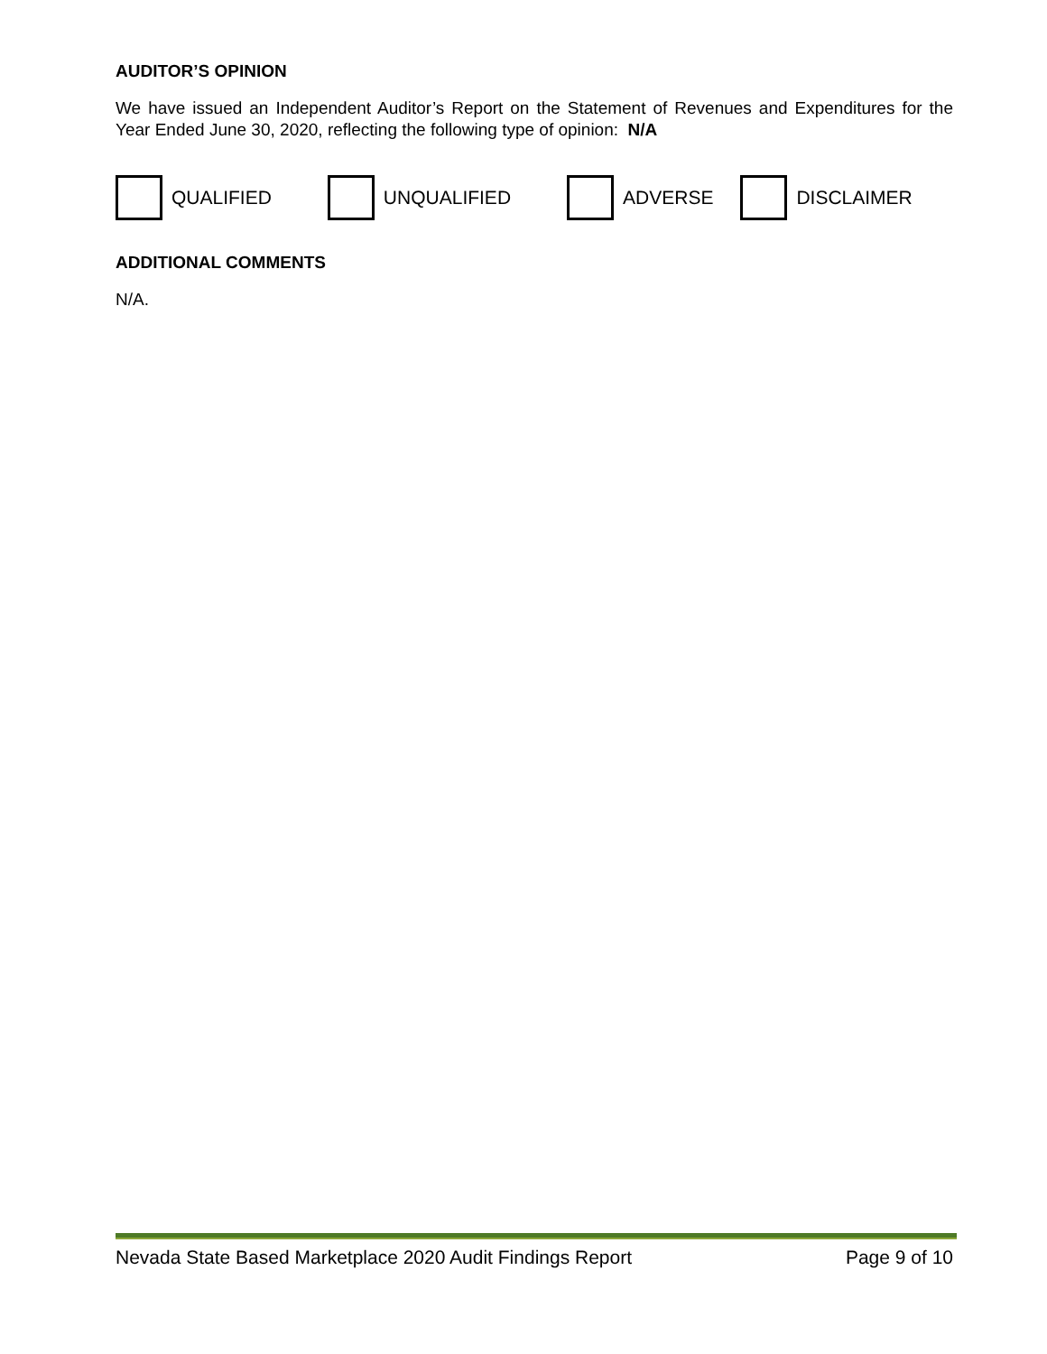AUDITOR’S OPINION
We have issued an Independent Auditor’s Report on the Statement of Revenues and Expenditures for the Year Ended June 30, 2020, reflecting the following type of opinion: N/A
QUALIFIED UNQUALIFIED ADVERSE DISCLAIMER
ADDITIONAL COMMENTS
N/A.
Nevada State Based Marketplace 2020 Audit Findings Report Page 9 of 10